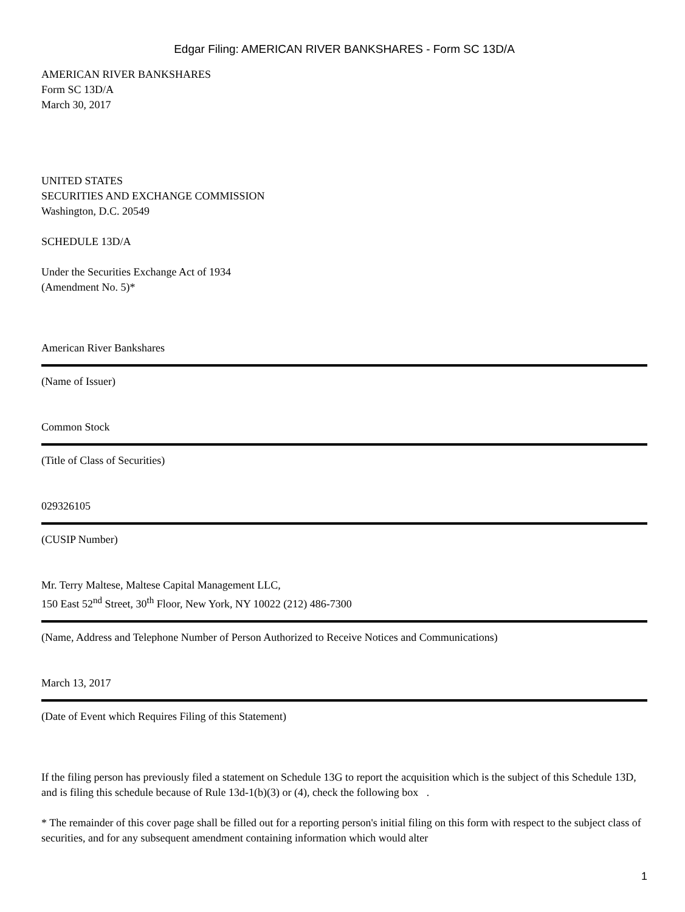Edgar Filing: AMERICAN RIVER BANKSHARES - Form SC 13D/A
AMERICAN RIVER BANKSHARES
Form SC 13D/A
March 30, 2017
UNITED STATES
SECURITIES AND EXCHANGE COMMISSION
Washington, D.C. 20549
SCHEDULE 13D/A
Under the Securities Exchange Act of 1934
(Amendment No. 5)*
American River Bankshares
(Name of Issuer)
Common Stock
(Title of Class of Securities)
029326105
(CUSIP Number)
Mr. Terry Maltese, Maltese Capital Management LLC,
150 East 52<sup>nd</sup> Street, 30<sup>th</sup> Floor, New York, NY 10022 (212) 486-7300
(Name, Address and Telephone Number of Person Authorized to Receive Notices and Communications)
March 13, 2017
(Date of Event which Requires Filing of this Statement)
If the filing person has previously filed a statement on Schedule 13G to report the acquisition which is the subject of this Schedule 13D, and is filing this schedule because of Rule 13d-1(b)(3) or (4), check the following box .
* The remainder of this cover page shall be filled out for a reporting person's initial filing on this form with respect to the subject class of securities, and for any subsequent amendment containing information which would alter
1